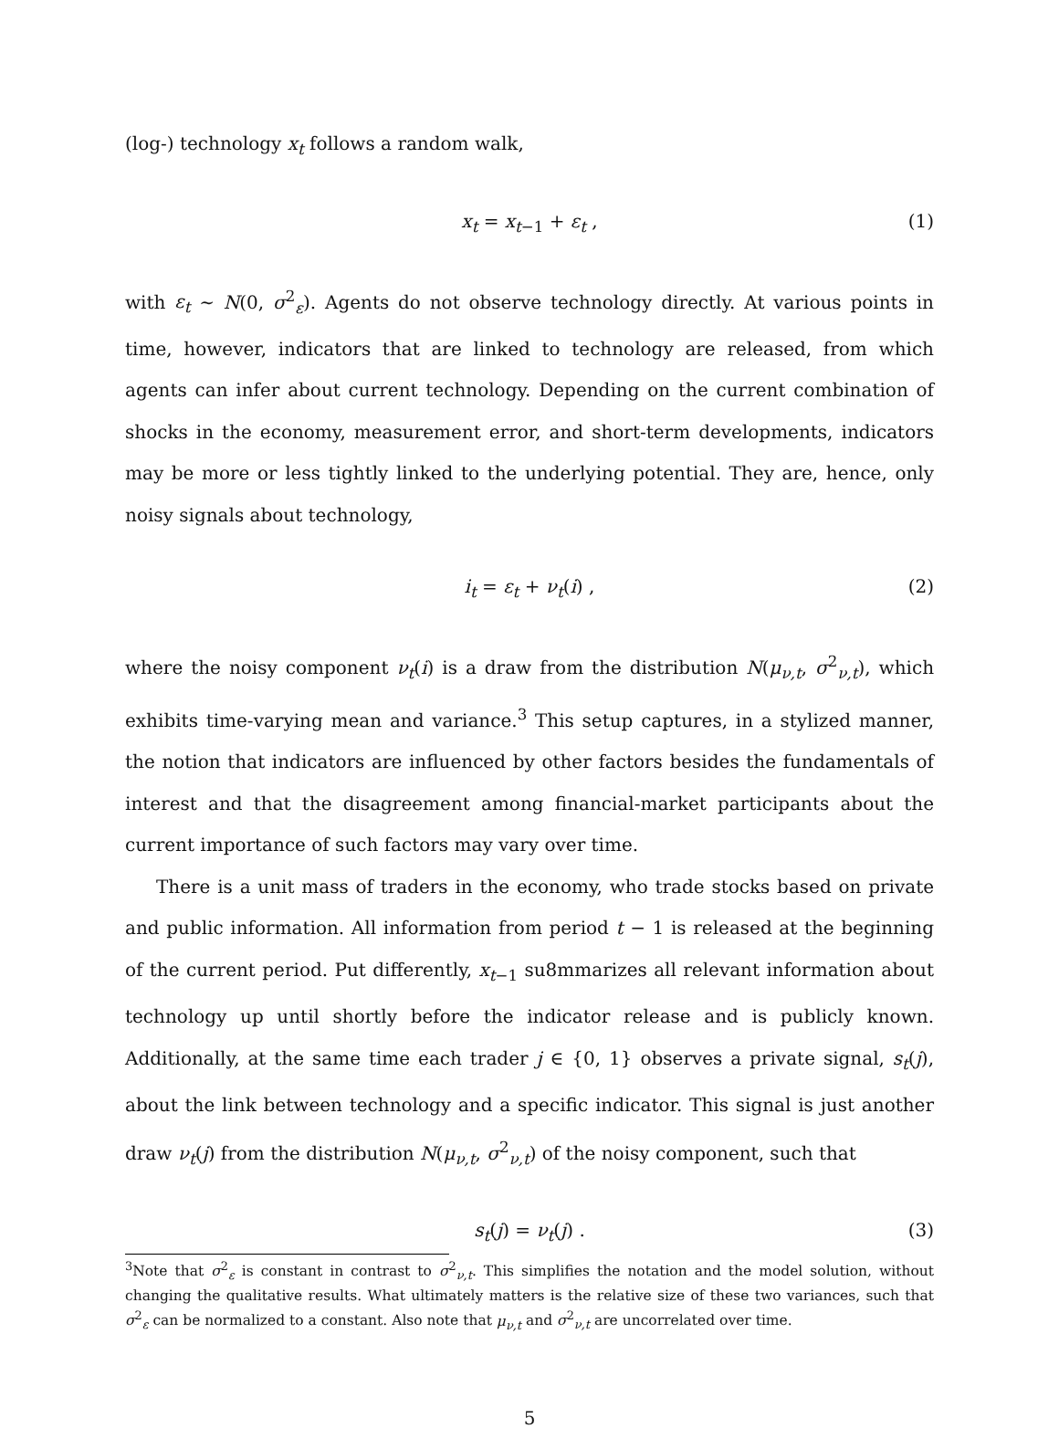(log-) technology x<sub>t</sub> follows a random walk,
x<sub>t</sub> = x<sub>t−1</sub> + ε<sub>t</sub> , (1)
with ε<sub>t</sub> ∼ N(0, σ<sup>2</sup><sub>ε</sub>). Agents do not observe technology directly. At various points in time, however, indicators that are linked to technology are released, from which agents can infer about current technology. Depending on the current combination of shocks in the economy, measurement error, and short-term developments, indicators may be more or less tightly linked to the underlying potential. They are, hence, only noisy signals about technology,
i<sub>t</sub> = ε<sub>t</sub> + ν<sub>t</sub>(i) , (2)
where the noisy component ν<sub>t</sub>(i) is a draw from the distribution N(μ<sub>ν,t</sub>, σ<sup>2</sup><sub>ν,t</sub>), which exhibits time-varying mean and variance.<sup>3</sup> This setup captures, in a stylized manner, the notion that indicators are influenced by other factors besides the fundamentals of interest and that the disagreement among financial-market participants about the current importance of such factors may vary over time.
There is a unit mass of traders in the economy, who trade stocks based on private and public information. All information from period t − 1 is released at the beginning of the current period. Put differently, x<sub>t−1</sub> su8mmarizes all relevant information about technology up until shortly before the indicator release and is publicly known. Additionally, at the same time each trader j ∈ {0, 1} observes a private signal, s<sub>t</sub>(j), about the link between technology and a specific indicator. This signal is just another draw ν<sub>t</sub>(j) from the distribution N(μ<sub>ν,t</sub>, σ<sup>2</sup><sub>ν,t</sub>) of the noisy component, such that
s<sub>t</sub>(j) = ν<sub>t</sub>(j) . (3)
<sup>3</sup> Note that σ<sup>2</sup><sub>ε</sub> is constant in contrast to σ<sup>2</sup><sub>ν,t</sub>. This simplifies the notation and the model solution, without changing the qualitative results. What ultimately matters is the relative size of these two variances, such that σ<sup>2</sup><sub>ε</sub> can be normalized to a constant. Also note that μ<sub>ν,t</sub> and σ<sup>2</sup><sub>ν,t</sub> are uncorrelated over time.
5